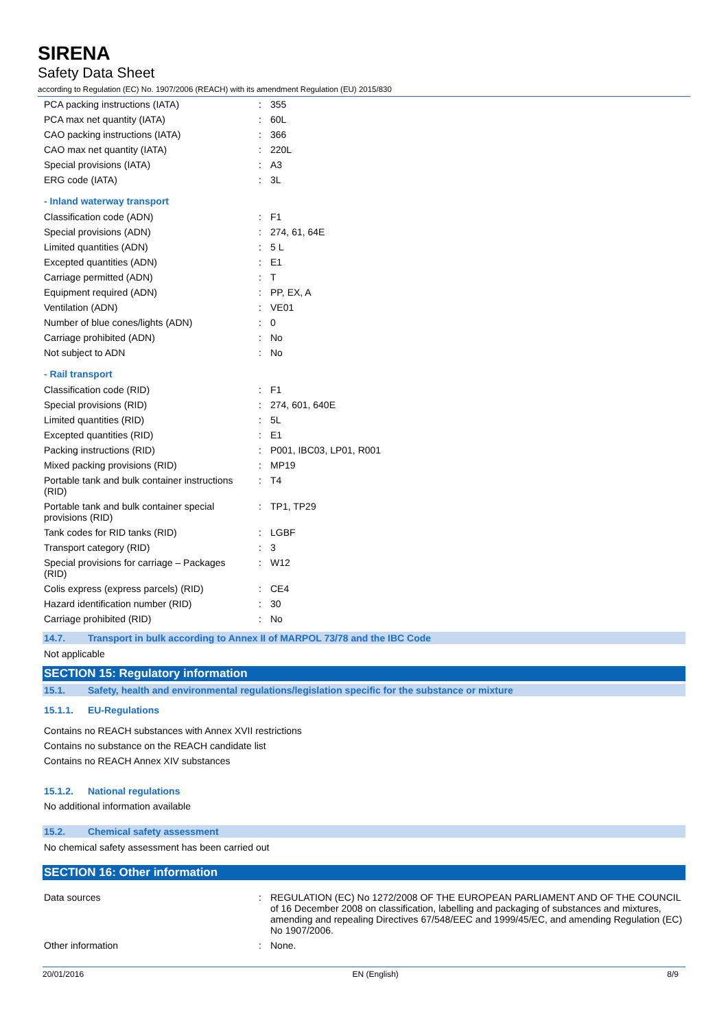SIRENA
Safety Data Sheet
according to Regulation (EC) No. 1907/2006 (REACH) with its amendment Regulation (EU) 2015/830
| PCA packing instructions (IATA) | : | 355 |
| PCA max net quantity (IATA) | : | 60L |
| CAO packing instructions (IATA) | : | 366 |
| CAO max net quantity (IATA) | : | 220L |
| Special provisions (IATA) | : | A3 |
| ERG code (IATA) | : | 3L |
- Inland waterway transport
| Classification code (ADN) | : | F1 |
| Special provisions (ADN) | : | 274, 61, 64E |
| Limited quantities (ADN) | : | 5 L |
| Excepted quantities (ADN) | : | E1 |
| Carriage permitted (ADN) | : | T |
| Equipment required (ADN) | : | PP, EX, A |
| Ventilation (ADN) | : | VE01 |
| Number of blue cones/lights (ADN) | : | 0 |
| Carriage prohibited (ADN) | : | No |
| Not subject to ADN | : | No |
- Rail transport
| Classification code (RID) | : | F1 |
| Special provisions (RID) | : | 274, 601, 640E |
| Limited quantities (RID) | : | 5L |
| Excepted quantities (RID) | : | E1 |
| Packing instructions (RID) | : | P001, IBC03, LP01, R001 |
| Mixed packing provisions (RID) | : | MP19 |
| Portable tank and bulk container instructions (RID) | : | T4 |
| Portable tank and bulk container special provisions (RID) | : | TP1, TP29 |
| Tank codes for RID tanks (RID) | : | LGBF |
| Transport category (RID) | : | 3 |
| Special provisions for carriage – Packages (RID) | : | W12 |
| Colis express (express parcels) (RID) | : | CE4 |
| Hazard identification number (RID) | : | 30 |
| Carriage prohibited (RID) | : | No |
14.7. Transport in bulk according to Annex II of MARPOL 73/78 and the IBC Code
Not applicable
SECTION 15: Regulatory information
15.1. Safety, health and environmental regulations/legislation specific for the substance or mixture
15.1.1. EU-Regulations
Contains no REACH substances with Annex XVII restrictions
Contains no substance on the REACH candidate list
Contains no REACH Annex XIV substances
15.1.2. National regulations
No additional information available
15.2. Chemical safety assessment
No chemical safety assessment has been carried out
SECTION 16: Other information
| Data sources | : | REGULATION (EC) No 1272/2008 OF THE EUROPEAN PARLIAMENT AND OF THE COUNCIL of 16 December 2008 on classification, labelling and packaging of substances and mixtures, amending and repealing Directives 67/548/EEC and 1999/45/EC, and amending Regulation (EC) No 1907/2006. |
| Other information | : | None. |
20/01/2016 EN (English) 8/9